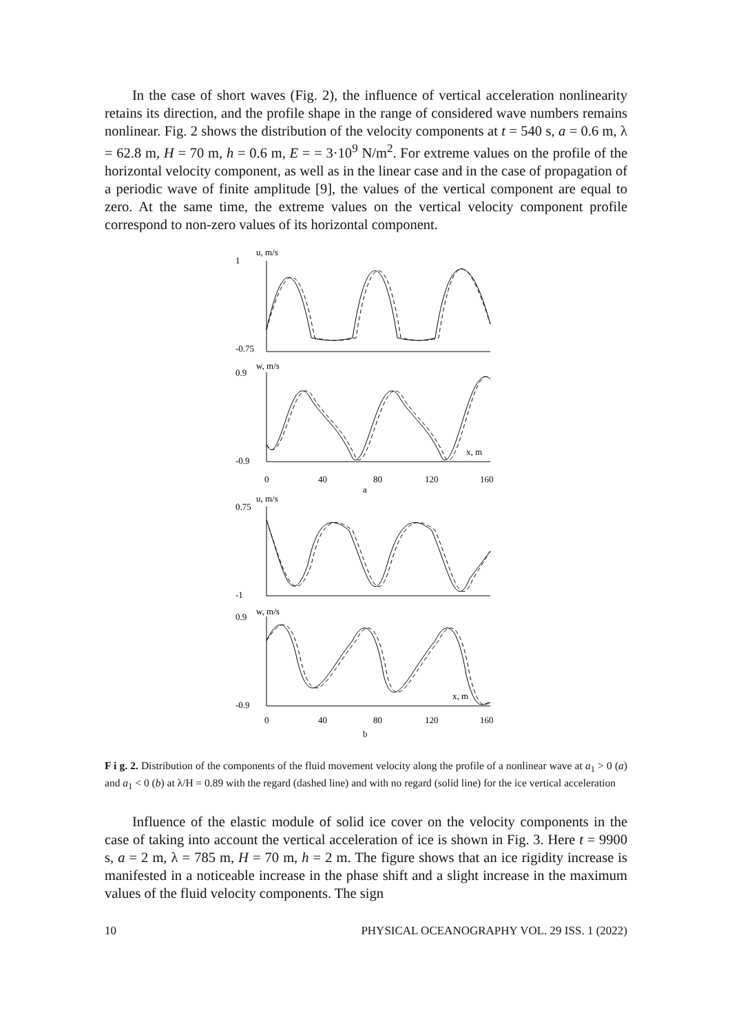In the case of short waves (Fig. 2), the influence of vertical acceleration nonlinearity retains its direction, and the profile shape in the range of considered wave numbers remains nonlinear. Fig. 2 shows the distribution of the velocity components at t = 540 s, a = 0.6 m, λ = 62.8 m, H = 70 m, h = 0.6 m, E = = 3·10<sup>9</sup> N/m<sup>2</sup>. For extreme values on the profile of the horizontal velocity component, as well as in the linear case and in the case of propagation of a periodic wave of finite amplitude [9], the values of the vertical component are equal to zero. At the same time, the extreme values on the vertical velocity component profile correspond to non-zero values of its horizontal component.
u, m/s
1
-0.75
w, m/s
0.9
-0.9
x, m
0
40
80
120
160
a
u, m/s
0.75
-1
w, m/s
0.9
-0.9
x, m
0
40
80
120
160
b
F i g. 2. Distribution of the components of the fluid movement velocity along the profile of a nonlinear wave at a<sub>1</sub> > 0 (a) and a<sub>1</sub> < 0 (b) at λ/H = 0.89 with the regard (dashed line) and with no regard (solid line) for the ice vertical acceleration
Influence of the elastic module of solid ice cover on the velocity components in the case of taking into account the vertical acceleration of ice is shown in Fig. 3. Here t = 9900 s, a = 2 m, λ = 785 m, H = 70 m, h = 2 m. The figure shows that an ice rigidity increase is manifested in a noticeable increase in the phase shift and a slight increase in the maximum values of the fluid velocity components. The sign
10 PHYSICAL OCEANOGRAPHY VOL. 29 ISS. 1 (2022)